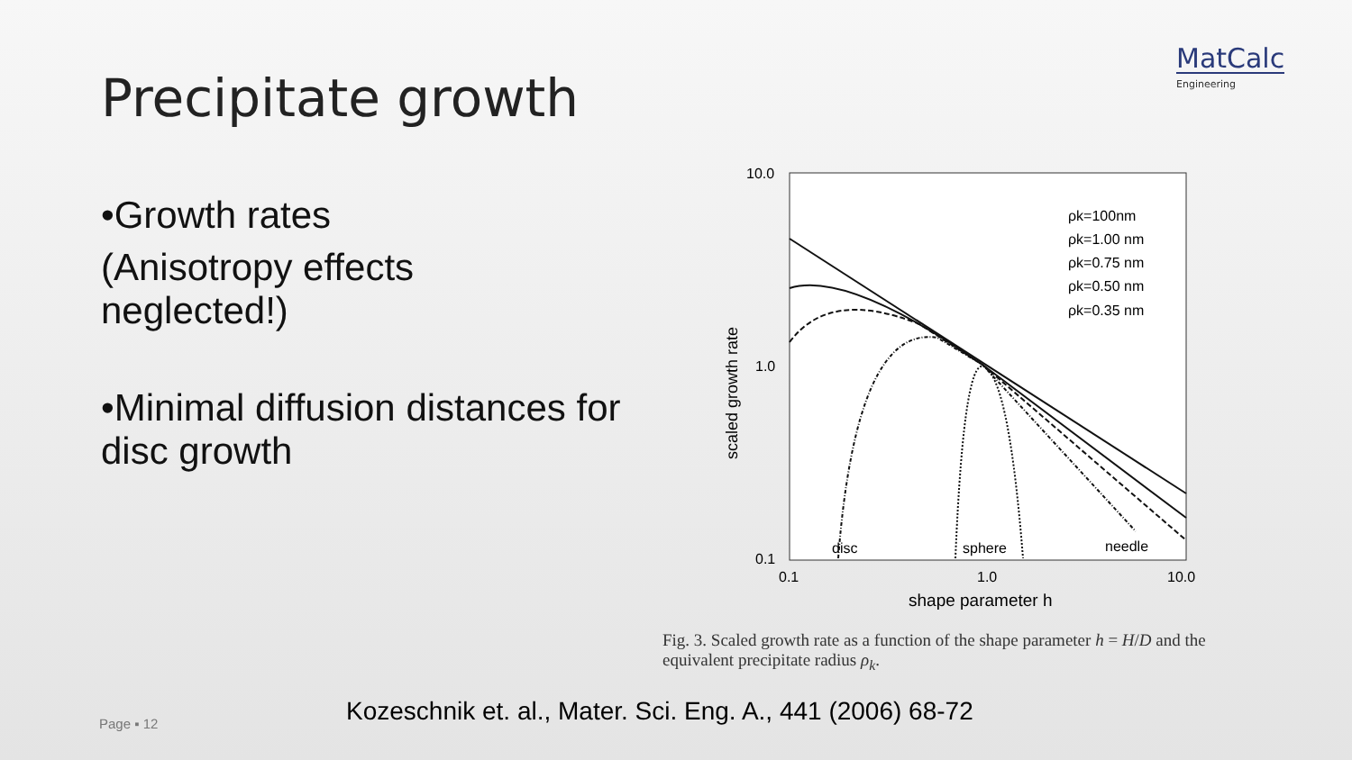MatCalc
Engineering
Precipitate growth
•Growth rates
(Anisotropy effects
neglected!)
•Minimal diffusion distances for disc growth
10.0
1.0
0.1
0.1
1.0
10.0
shape parameter h
scaled growth rate
ρk=100nm
ρk=1.00 nm
ρk=0.75 nm
ρk=0.50 nm
ρk=0.35 nm
disc
sphere
needle
Fig. 3. Scaled growth rate as a function of the shape parameter h = H/D and the equivalent precipitate radius ρ<sub>k</sub>.
Kozeschnik et. al., Mater. Sci. Eng. A., 441 (2006) 68-72
Page ▪ 12